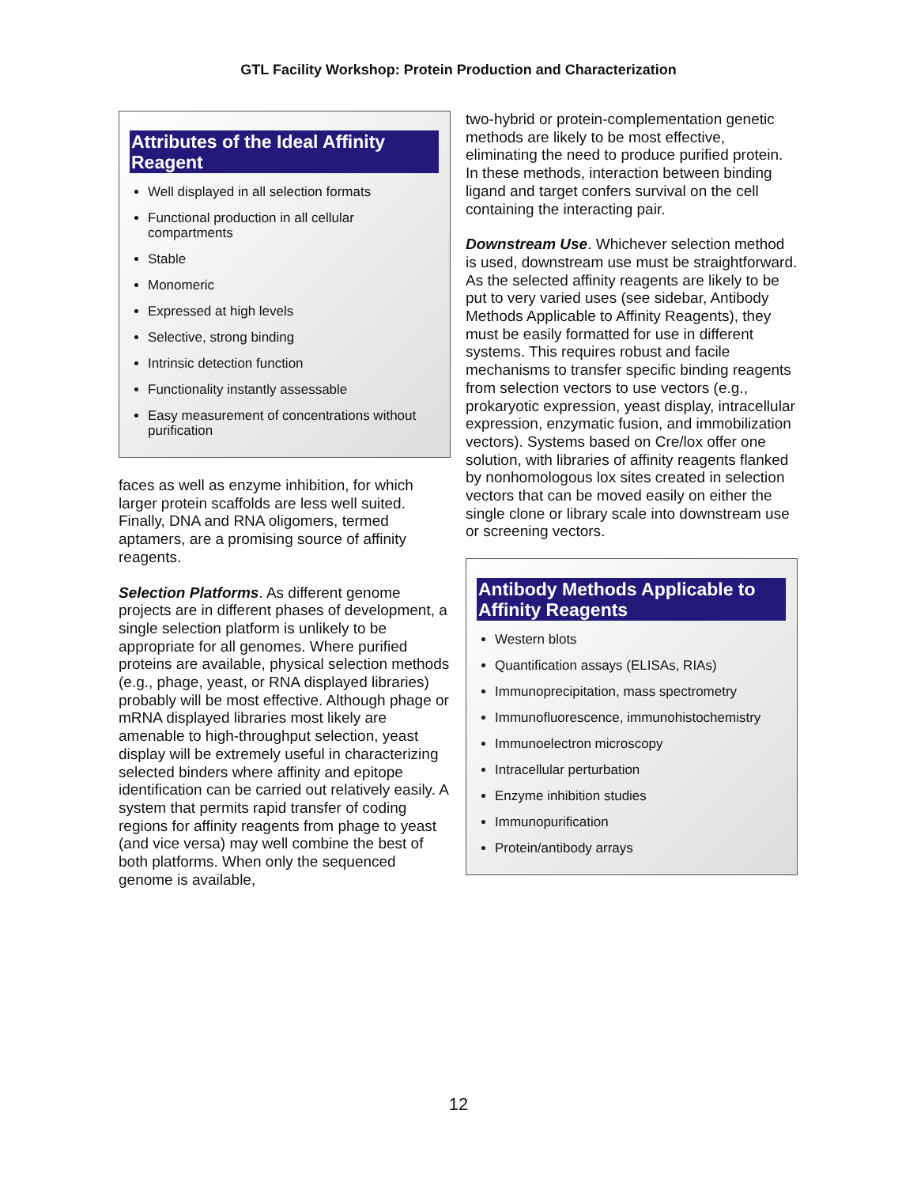GTL Facility Workshop: Protein Production and Characterization
Attributes of the Ideal Affinity Reagent
Well displayed in all selection formats
Functional production in all cellular compartments
Stable
Monomeric
Expressed at high levels
Selective, strong binding
Intrinsic detection function
Functionality instantly assessable
Easy measurement of concentrations without purification
faces as well as enzyme inhibition, for which larger protein scaffolds are less well suited. Finally, DNA and RNA oligomers, termed aptamers, are a promising source of affinity reagents.
Selection Platforms. As different genome projects are in different phases of development, a single selection platform is unlikely to be appropriate for all genomes. Where purified proteins are available, physical selection methods (e.g., phage, yeast, or RNA displayed libraries) probably will be most effective. Although phage or mRNA displayed libraries most likely are amenable to high-throughput selection, yeast display will be extremely useful in characterizing selected binders where affinity and epitope identification can be carried out relatively easily. A system that permits rapid transfer of coding regions for affinity reagents from phage to yeast (and vice versa) may well combine the best of both platforms. When only the sequenced genome is available,
two-hybrid or protein-complementation genetic methods are likely to be most effective, eliminating the need to produce purified protein. In these methods, interaction between binding ligand and target confers survival on the cell containing the interacting pair.
Downstream Use. Whichever selection method is used, downstream use must be straightforward. As the selected affinity reagents are likely to be put to very varied uses (see sidebar, Antibody Methods Applicable to Affinity Reagents), they must be easily formatted for use in different systems. This requires robust and facile mechanisms to transfer specific binding reagents from selection vectors to use vectors (e.g., prokaryotic expression, yeast display, intracellular expression, enzymatic fusion, and immobilization vectors). Systems based on Cre/lox offer one solution, with libraries of affinity reagents flanked by nonhomologous lox sites created in selection vectors that can be moved easily on either the single clone or library scale into downstream use or screening vectors.
Antibody Methods Applicable to Affinity Reagents
Western blots
Quantification assays (ELISAs, RIAs)
Immunoprecipitation, mass spectrometry
Immunofluorescence, immunohistochemistry
Immunoelectron microscopy
Intracellular perturbation
Enzyme inhibition studies
Immunopurification
Protein/antibody arrays
12